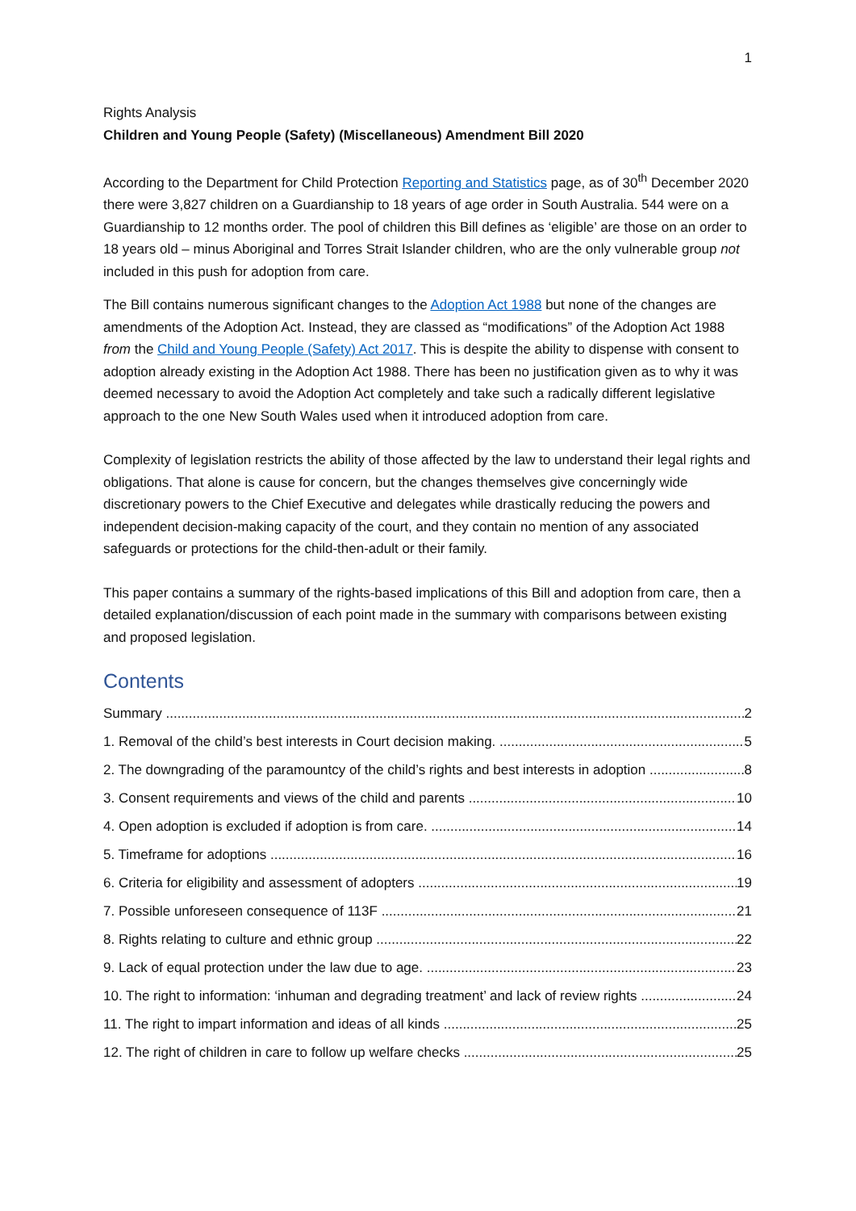1
Rights Analysis
Children and Young People (Safety) (Miscellaneous) Amendment Bill 2020
According to the Department for Child Protection Reporting and Statistics page, as of 30<sup>th</sup> December 2020 there were 3,827 children on a Guardianship to 18 years of age order in South Australia. 544 were on a Guardianship to 12 months order. The pool of children this Bill defines as ‘eligible’ are those on an order to 18 years old – minus Aboriginal and Torres Strait Islander children, who are the only vulnerable group not included in this push for adoption from care.
The Bill contains numerous significant changes to the Adoption Act 1988 but none of the changes are amendments of the Adoption Act. Instead, they are classed as “modifications” of the Adoption Act 1988 from the Child and Young People (Safety) Act 2017. This is despite the ability to dispense with consent to adoption already existing in the Adoption Act 1988. There has been no justification given as to why it was deemed necessary to avoid the Adoption Act completely and take such a radically different legislative approach to the one New South Wales used when it introduced adoption from care.
Complexity of legislation restricts the ability of those affected by the law to understand their legal rights and obligations. That alone is cause for concern, but the changes themselves give concerningly wide discretionary powers to the Chief Executive and delegates while drastically reducing the powers and independent decision-making capacity of the court, and they contain no mention of any associated safeguards or protections for the child-then-adult or their family.
This paper contains a summary of the rights-based implications of this Bill and adoption from care, then a detailed explanation/discussion of each point made in the summary with comparisons between existing and proposed legislation.
Contents
Summary 2
1. Removal of the child’s best interests in Court decision making. 5
2. The downgrading of the paramountcy of the child’s rights and best interests in adoption 8
3. Consent requirements and views of the child and parents 10
4. Open adoption is excluded if adoption is from care. 14
5. Timeframe for adoptions 16
6. Criteria for eligibility and assessment of adopters 19
7. Possible unforeseen consequence of 113F 21
8. Rights relating to culture and ethnic group 22
9. Lack of equal protection under the law due to age. 23
10. The right to information: ‘inhuman and degrading treatment’ and lack of review rights 24
11. The right to impart information and ideas of all kinds 25
12. The right of children in care to follow up welfare checks 25